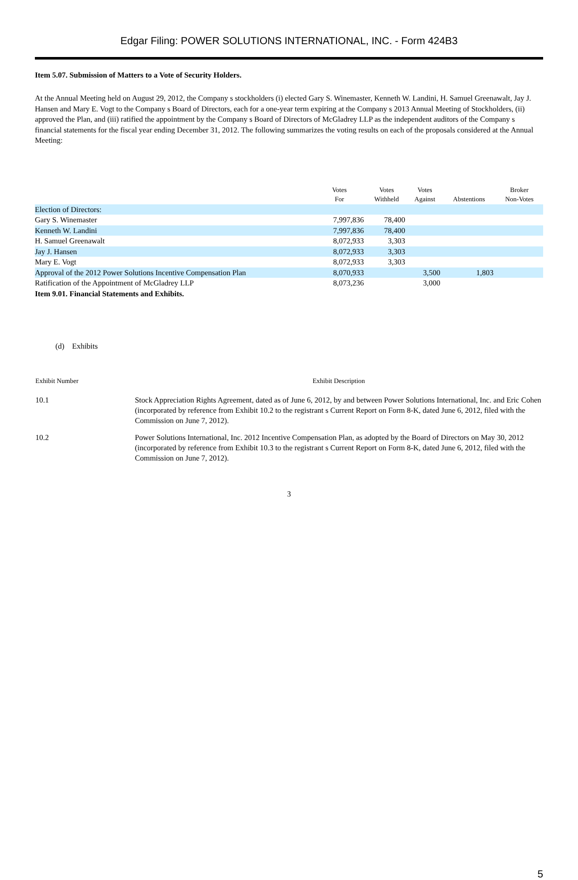Edgar Filing: POWER SOLUTIONS INTERNATIONAL, INC. - Form 424B3
Item 5.07. Submission of Matters to a Vote of Security Holders.
At the Annual Meeting held on August 29, 2012, the Company s stockholders (i) elected Gary S. Winemaster, Kenneth W. Landini, H. Samuel Greenawalt, Jay J. Hansen and Mary E. Vogt to the Company s Board of Directors, each for a one-year term expiring at the Company s 2013 Annual Meeting of Stockholders, (ii) approved the Plan, and (iii) ratified the appointment by the Company s Board of Directors of McGladrey LLP as the independent auditors of the Company s financial statements for the fiscal year ending December 31, 2012. The following summarizes the voting results on each of the proposals considered at the Annual Meeting:
| | Votes For | Votes Withheld | Votes Against | Abstentions | Broker Non-Votes |
| --- | --- | --- | --- | --- | --- |
| Election of Directors: | | | | | |
| Gary S. Winemaster | 7,997,836 | 78,400 | | | |
| Kenneth W. Landini | 7,997,836 | 78,400 | | | |
| H. Samuel Greenawalt | 8,072,933 | 3,303 | | | |
| Jay J. Hansen | 8,072,933 | 3,303 | | | |
| Mary E. Vogt | 8,072,933 | 3,303 | | | |
| Approval of the 2012 Power Solutions Incentive Compensation Plan | 8,070,933 | | 3,500 | 1,803 | |
| Ratification of the Appointment of McGladrey LLP | 8,073,236 | | 3,000 | | |
| Item 9.01. Financial Statements and Exhibits. | | | | | |
(d) Exhibits
| Exhibit Number | Exhibit Description |
| --- | --- |
| 10.1 | Stock Appreciation Rights Agreement, dated as of June 6, 2012, by and between Power Solutions International, Inc. and Eric Cohen (incorporated by reference from Exhibit 10.2 to the registrant s Current Report on Form 8-K, dated June 6, 2012, filed with the Commission on June 7, 2012). |
| 10.2 | Power Solutions International, Inc. 2012 Incentive Compensation Plan, as adopted by the Board of Directors on May 30, 2012 (incorporated by reference from Exhibit 10.3 to the registrant s Current Report on Form 8-K, dated June 6, 2012, filed with the Commission on June 7, 2012). |
3
5